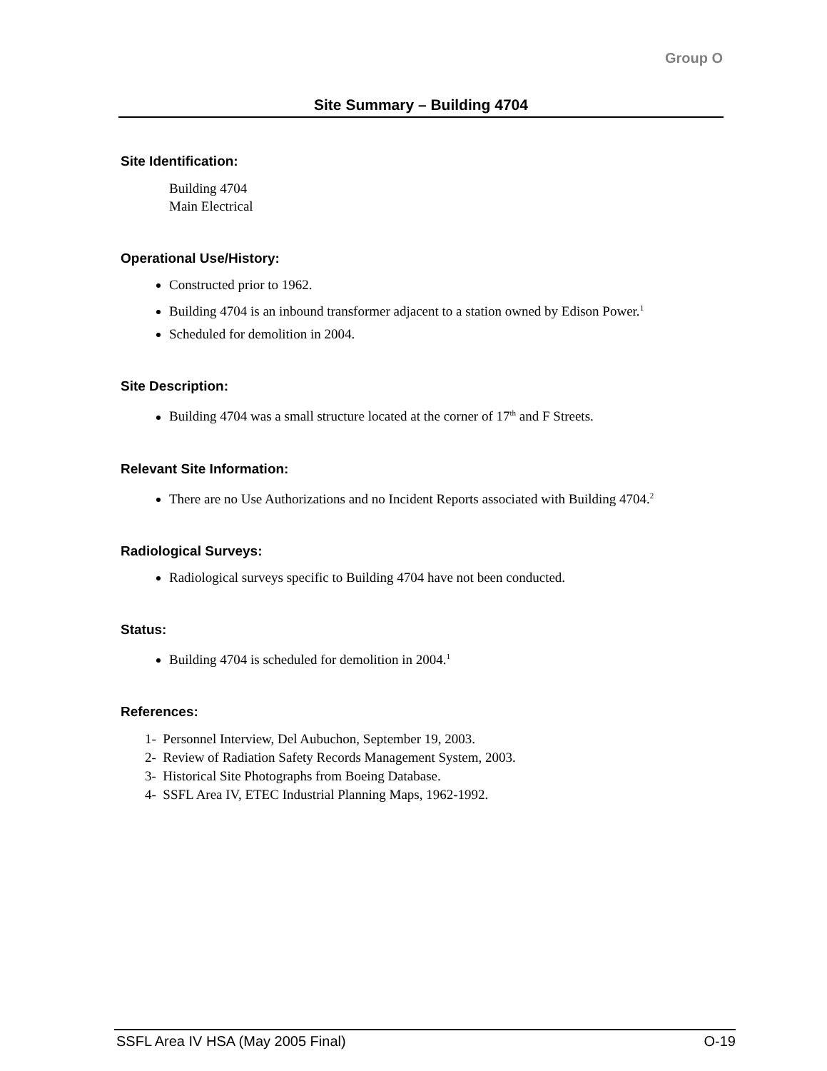Group O
Site Summary – Building 4704
Site Identification:
Building 4704
Main Electrical
Operational Use/History:
Constructed prior to 1962.
Building 4704 is an inbound transformer adjacent to a station owned by Edison Power.<sup>1</sup>
Scheduled for demolition in 2004.
Site Description:
Building 4704 was a small structure located at the corner of 17<sup>th</sup> and F Streets.
Relevant Site Information:
There are no Use Authorizations and no Incident Reports associated with Building 4704.<sup>2</sup>
Radiological Surveys:
Radiological surveys specific to Building 4704 have not been conducted.
Status:
Building 4704 is scheduled for demolition in 2004.<sup>1</sup>
References:
1- Personnel Interview, Del Aubuchon, September 19, 2003.
2- Review of Radiation Safety Records Management System, 2003.
3- Historical Site Photographs from Boeing Database.
4- SSFL Area IV, ETEC Industrial Planning Maps, 1962-1992.
SSFL Area IV HSA (May 2005 Final) O-19